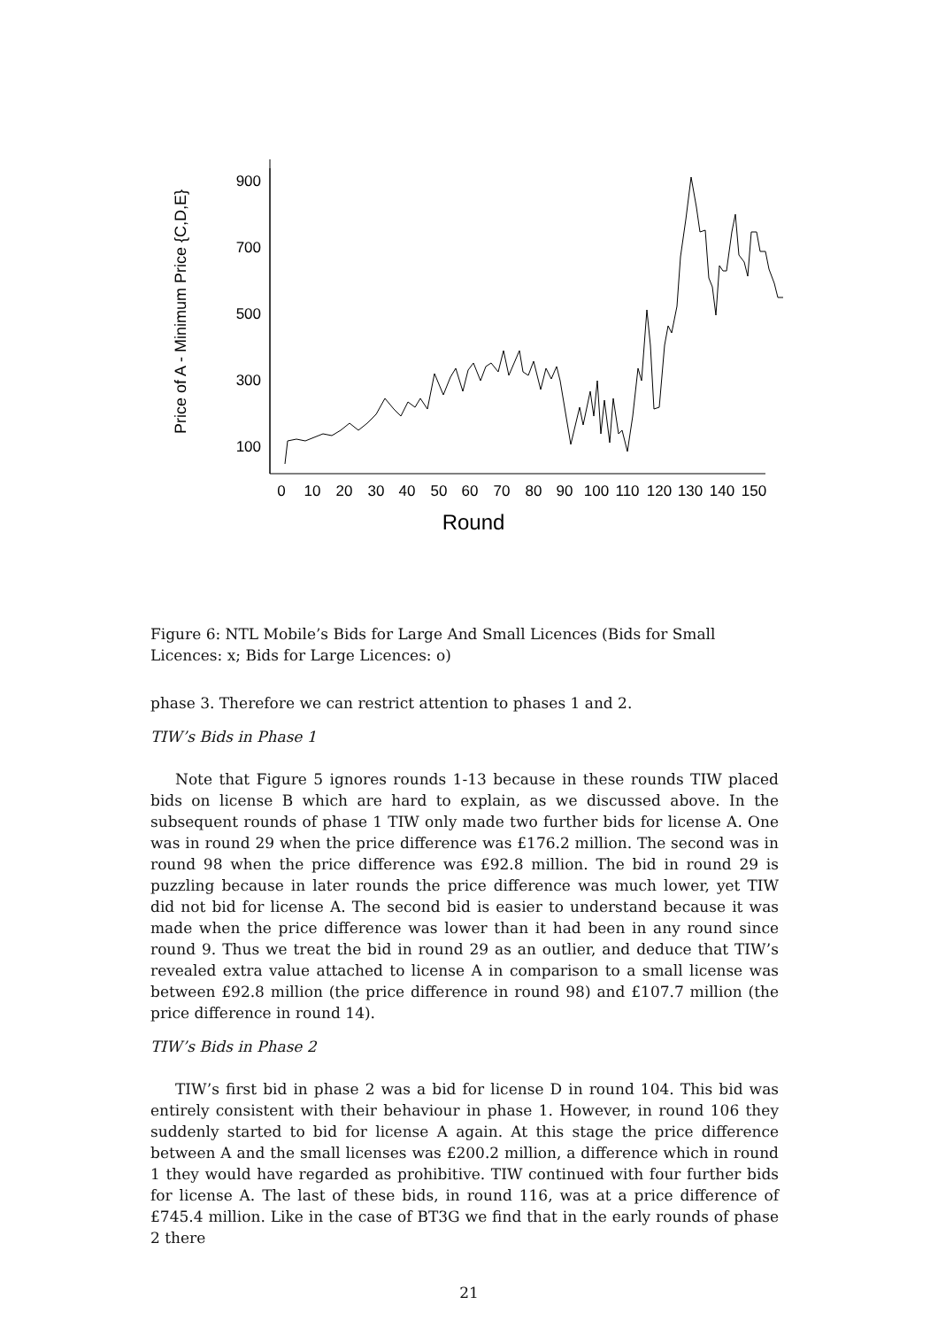Price of A - Minimum Price {C,D,E}
900
700
500
300
100
0
10
20
30
40
50
60
70
80
90
100
110
120
130
140
150
Round
Figure 6: NTL Mobile’s Bids for Large And Small Licences (Bids for Small Licences: x; Bids for Large Licences: o)
phase 3. Therefore we can restrict attention to phases 1 and 2.
TIW’s Bids in Phase 1
Note that Figure 5 ignores rounds 1-13 because in these rounds TIW placed bids on license B which are hard to explain, as we discussed above. In the subsequent rounds of phase 1 TIW only made two further bids for license A. One was in round 29 when the price difference was £176.2 million. The second was in round 98 when the price difference was £92.8 million. The bid in round 29 is puzzling because in later rounds the price difference was much lower, yet TIW did not bid for license A. The second bid is easier to understand because it was made when the price difference was lower than it had been in any round since round 9. Thus we treat the bid in round 29 as an outlier, and deduce that TIW’s revealed extra value attached to license A in comparison to a small license was between £92.8 million (the price difference in round 98) and £107.7 million (the price difference in round 14).
TIW’s Bids in Phase 2
TIW’s first bid in phase 2 was a bid for license D in round 104. This bid was entirely consistent with their behaviour in phase 1. However, in round 106 they suddenly started to bid for license A again. At this stage the price difference between A and the small licenses was £200.2 million, a difference which in round 1 they would have regarded as prohibitive. TIW continued with four further bids for license A. The last of these bids, in round 116, was at a price difference of £745.4 million. Like in the case of BT3G we find that in the early rounds of phase 2 there
21